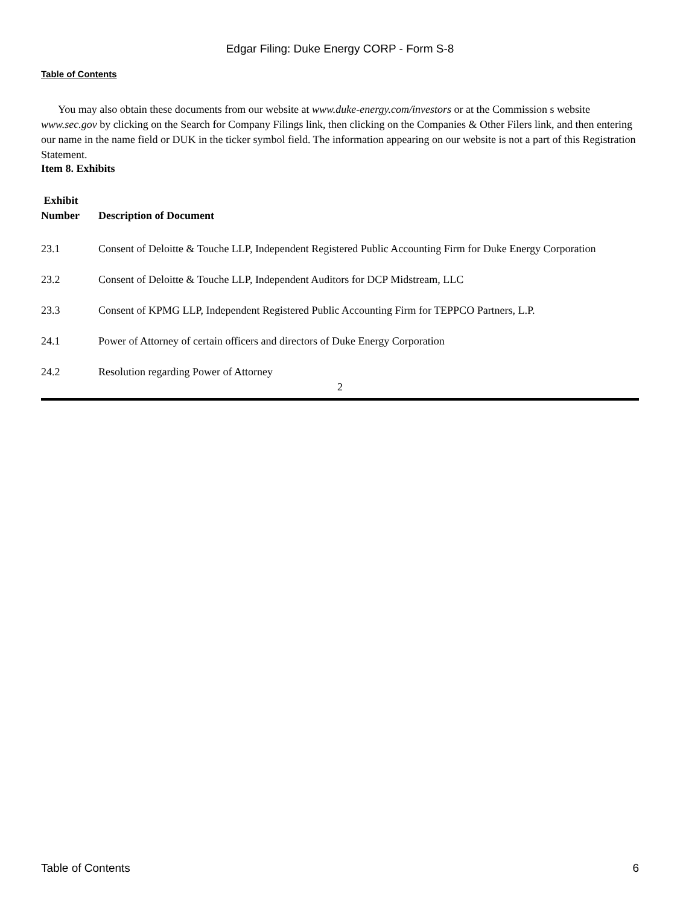Edgar Filing: Duke Energy CORP - Form S-8
Table of Contents
You may also obtain these documents from our website at www.duke-energy.com/investors or at the Commission s website www.sec.gov by clicking on the Search for Company Filings link, then clicking on the Companies & Other Filers link, and then entering our name in the name field or DUK in the ticker symbol field. The information appearing on our website is not a part of this Registration Statement.
Item 8. Exhibits
| Exhibit Number | Description of Document |
| --- | --- |
| 23.1 | Consent of Deloitte & Touche LLP, Independent Registered Public Accounting Firm for Duke Energy Corporation |
| 23.2 | Consent of Deloitte & Touche LLP, Independent Auditors for DCP Midstream, LLC |
| 23.3 | Consent of KPMG LLP, Independent Registered Public Accounting Firm for TEPPCO Partners, L.P. |
| 24.1 | Power of Attorney of certain officers and directors of Duke Energy Corporation |
| 24.2 | Resolution regarding Power of Attorney |
2
Table of Contents 6